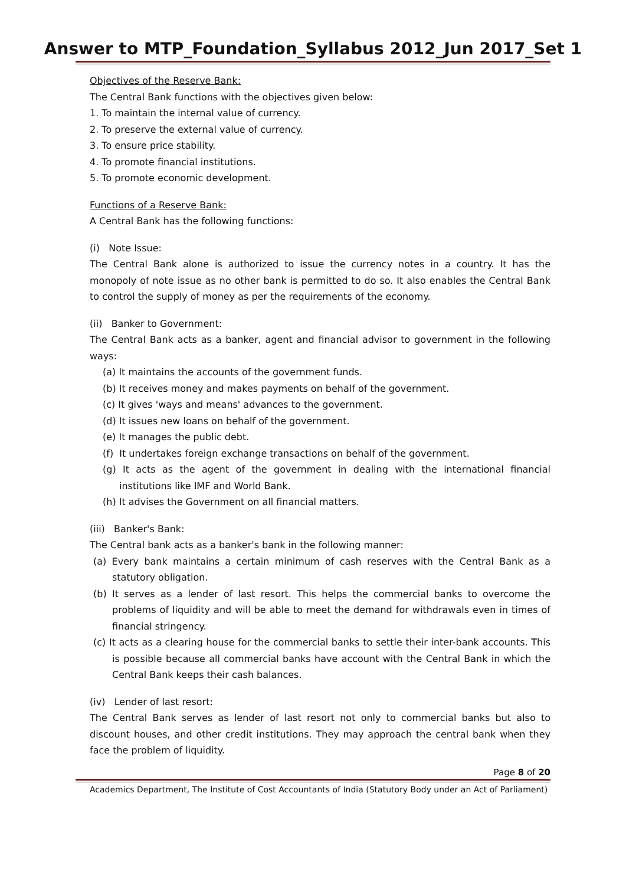Answer to MTP_Foundation_Syllabus 2012_Jun 2017_Set 1
Objectives of the Reserve Bank:
The Central Bank functions with the objectives given below:
1. To maintain the internal value of currency.
2. To preserve the external value of currency.
3. To ensure price stability.
4. To promote financial institutions.
5. To promote economic development.
Functions of a Reserve Bank:
A Central Bank has the following functions:
(i) Note Issue:
The Central Bank alone is authorized to issue the currency notes in a country. It has the monopoly of note issue as no other bank is permitted to do so. It also enables the Central Bank to control the supply of money as per the requirements of the economy.
(ii) Banker to Government:
The Central Bank acts as a banker, agent and financial advisor to government in the following ways:
(a) It maintains the accounts of the government funds.
(b) It receives money and makes payments on behalf of the government.
(c) It gives 'ways and means' advances to the government.
(d) It issues new loans on behalf of the government.
(e) It manages the public debt.
(f) It undertakes foreign exchange transactions on behalf of the government.
(g) It acts as the agent of the government in dealing with the international financial institutions like IMF and World Bank.
(h) It advises the Government on all financial matters.
(iii) Banker's Bank:
The Central bank acts as a banker's bank in the following manner:
(a) Every bank maintains a certain minimum of cash reserves with the Central Bank as a statutory obligation.
(b) It serves as a lender of last resort. This helps the commercial banks to overcome the problems of liquidity and will be able to meet the demand for withdrawals even in times of financial stringency.
(c) It acts as a clearing house for the commercial banks to settle their inter-bank accounts. This is possible because all commercial banks have account with the Central Bank in which the Central Bank keeps their cash balances.
(iv) Lender of last resort:
The Central Bank serves as lender of last resort not only to commercial banks but also to discount houses, and other credit institutions. They may approach the central bank when they face the problem of liquidity.
Page 8 of 20
Academics Department, The Institute of Cost Accountants of India (Statutory Body under an Act of Parliament)